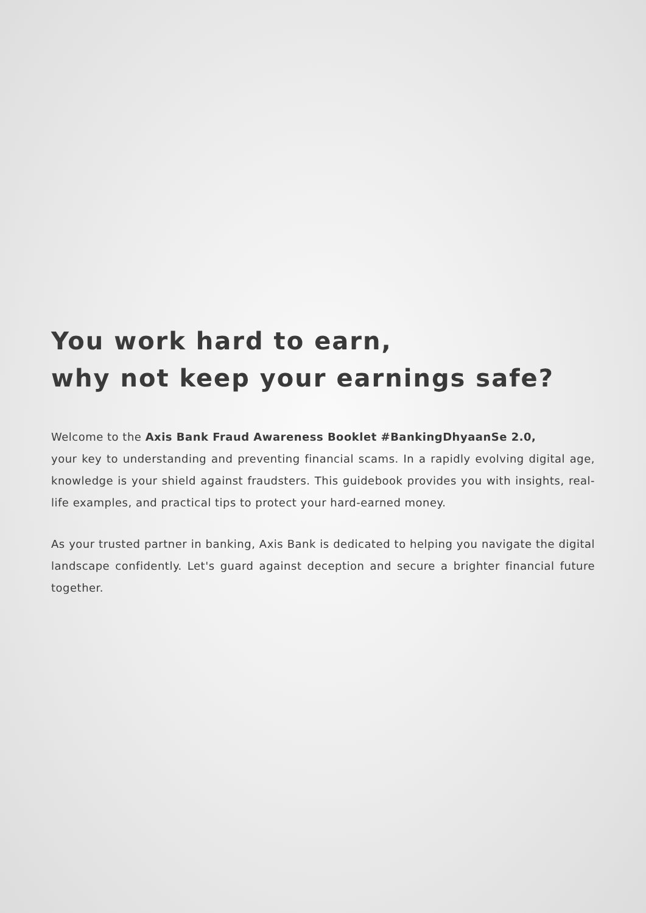You work hard to earn,
why not keep your earnings safe?
Welcome to the Axis Bank Fraud Awareness Booklet #BankingDhyaanSe 2.0,
your key to understanding and preventing financial scams. In a rapidly evolving digital age, knowledge is your shield against fraudsters. This guidebook provides you with insights, real-life examples, and practical tips to protect your hard-earned money.
As your trusted partner in banking, Axis Bank is dedicated to helping you navigate the digital landscape confidently. Let's guard against deception and secure a brighter financial future together.